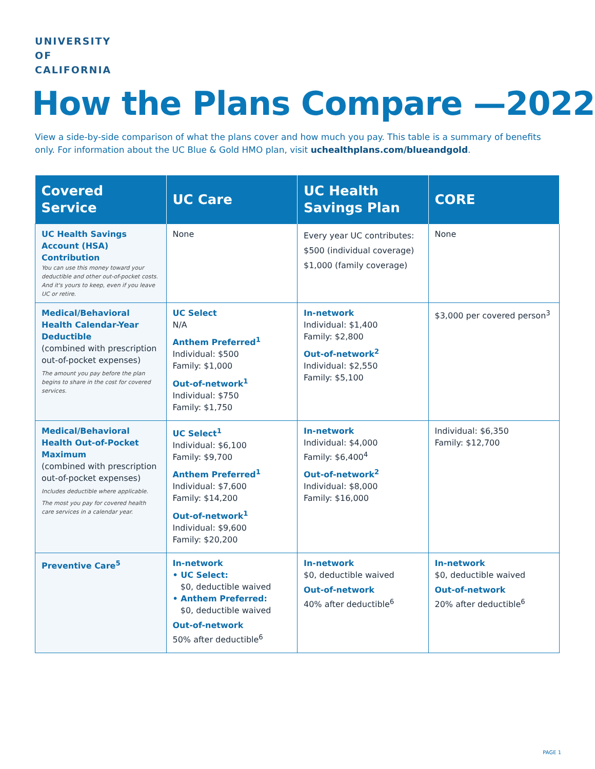UNIVERSITY
OF
CALIFORNIA
How the Plans Compare —2022
View a side-by-side comparison of what the plans cover and how much you pay. This table is a summary of benefits only. For information about the UC Blue & Gold HMO plan, visit uchealthplans.com/blueandgold.
| Covered Service | UC Care | UC Health Savings Plan | CORE |
| --- | --- | --- | --- |
| UC Health Savings Account (HSA) Contribution You can use this money toward your deductible and other out-of-pocket costs. And it's yours to keep, even if you leave UC or retire. | None | Every year UC contributes: $500 (individual coverage) $1,000 (family coverage) | None |
| Medical/Behavioral Health Calendar-Year Deductible (combined with prescription out-of-pocket expenses) The amount you pay before the plan begins to share in the cost for covered services. | UC Select N/A Anthem Preferred<sup>1</sup> Individual: $500 Family: $1,000 Out-of-network<sup>1</sup> Individual: $750 Family: $1,750 | In-network Individual: $1,400 Family: $2,800 Out-of-network<sup>2</sup> Individual: $2,550 Family: $5,100 | $3,000 per covered person<sup>3</sup> |
| Medical/Behavioral Health Out-of-Pocket Maximum (combined with prescription out-of-pocket expenses) Includes deductible where applicable. The most you pay for covered health care services in a calendar year. | UC Select<sup>1</sup> Individual: $6,100 Family: $9,700 Anthem Preferred<sup>1</sup> Individual: $7,600 Family: $14,200 Out-of-network<sup>1</sup> Individual: $9,600 Family: $20,200 | In-network Individual: $4,000 Family: $6,400<sup>4</sup> Out-of-network<sup>2</sup> Individual: $8,000 Family: $16,000 | Individual: $6,350 Family: $12,700 |
| Preventive Care<sup>5</sup> | In-network • UC Select: $0, deductible waived • Anthem Preferred: $0, deductible waived Out-of-network 50% after deductible<sup>6</sup> | In-network $0, deductible waived Out-of-network 40% after deductible<sup>6</sup> | In-network $0, deductible waived Out-of-network 20% after deductible<sup>6</sup> |
PAGE 1